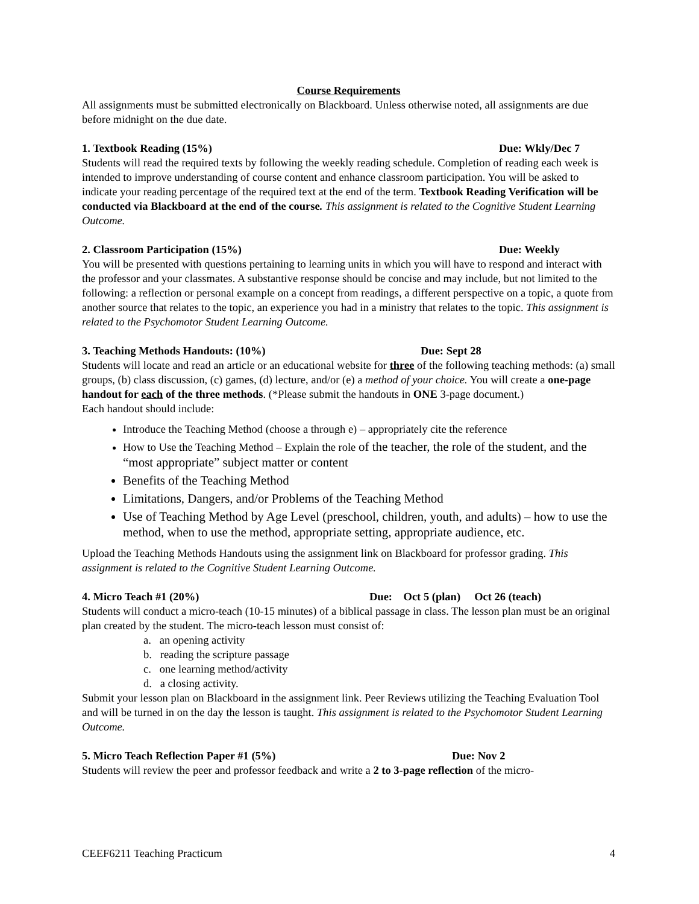Course Requirements
All assignments must be submitted electronically on Blackboard. Unless otherwise noted, all assignments are due before midnight on the due date.
1. Textbook Reading (15%) Due: Wkly/Dec 7
Students will read the required texts by following the weekly reading schedule. Completion of reading each week is intended to improve understanding of course content and enhance classroom participation. You will be asked to indicate your reading percentage of the required text at the end of the term. Textbook Reading Verification will be conducted via Blackboard at the end of the course. This assignment is related to the Cognitive Student Learning Outcome.
2. Classroom Participation (15%) Due: Weekly
You will be presented with questions pertaining to learning units in which you will have to respond and interact with the professor and your classmates. A substantive response should be concise and may include, but not limited to the following: a reflection or personal example on a concept from readings, a different perspective on a topic, a quote from another source that relates to the topic, an experience you had in a ministry that relates to the topic. This assignment is related to the Psychomotor Student Learning Outcome.
3. Teaching Methods Handouts: (10%) Due: Sept 28
Students will locate and read an article or an educational website for three of the following teaching methods: (a) small groups, (b) class discussion, (c) games, (d) lecture, and/or (e) a method of your choice. You will create a one-page handout for each of the three methods. (*Please submit the handouts in ONE 3-page document.)
Each handout should include:
Introduce the Teaching Method (choose a through e) – appropriately cite the reference
How to Use the Teaching Method – Explain the role of the teacher, the role of the student, and the “most appropriate” subject matter or content
Benefits of the Teaching Method
Limitations, Dangers, and/or Problems of the Teaching Method
Use of Teaching Method by Age Level (preschool, children, youth, and adults) – how to use the method, when to use the method, appropriate setting, appropriate audience, etc.
Upload the Teaching Methods Handouts using the assignment link on Blackboard for professor grading. This assignment is related to the Cognitive Student Learning Outcome.
4. Micro Teach #1 (20%) Due: Oct 5 (plan) Oct 26 (teach)
Students will conduct a micro-teach (10-15 minutes) of a biblical passage in class. The lesson plan must be an original plan created by the student. The micro-teach lesson must consist of:
a. an opening activity
b. reading the scripture passage
c. one learning method/activity
d. a closing activity.
Submit your lesson plan on Blackboard in the assignment link. Peer Reviews utilizing the Teaching Evaluation Tool and will be turned in on the day the lesson is taught. This assignment is related to the Psychomotor Student Learning Outcome.
5. Micro Teach Reflection Paper #1 (5%) Due: Nov 2
Students will review the peer and professor feedback and write a 2 to 3-page reflection of the micro-
CEEF6211 Teaching Practicum 4